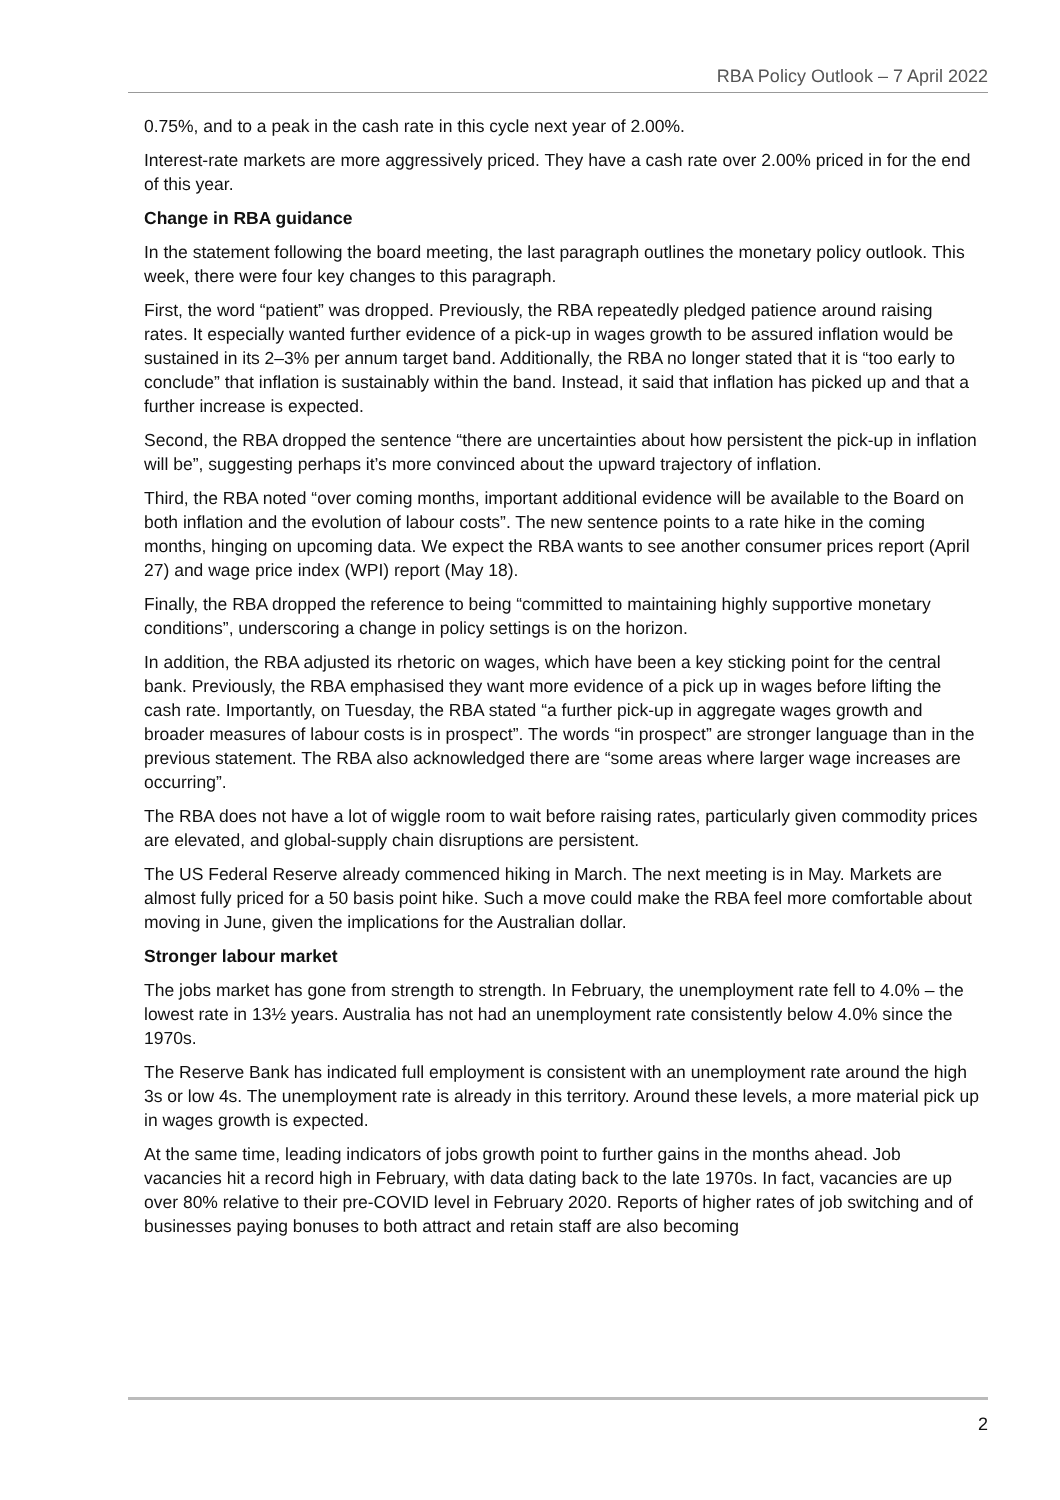RBA Policy Outlook – 7 April 2022
0.75%, and to a peak in the cash rate in this cycle next year of 2.00%.
Interest-rate markets are more aggressively priced. They have a cash rate over 2.00% priced in for the end of this year.
Change in RBA guidance
In the statement following the board meeting, the last paragraph outlines the monetary policy outlook. This week, there were four key changes to this paragraph.
First, the word “patient” was dropped. Previously, the RBA repeatedly pledged patience around raising rates. It especially wanted further evidence of a pick-up in wages growth to be assured inflation would be sustained in its 2–3% per annum target band. Additionally, the RBA no longer stated that it is “too early to conclude” that inflation is sustainably within the band. Instead, it said that inflation has picked up and that a further increase is expected.
Second, the RBA dropped the sentence “there are uncertainties about how persistent the pick-up in inflation will be”, suggesting perhaps it’s more convinced about the upward trajectory of inflation.
Third, the RBA noted “over coming months, important additional evidence will be available to the Board on both inflation and the evolution of labour costs”. The new sentence points to a rate hike in the coming months, hinging on upcoming data. We expect the RBA wants to see another consumer prices report (April 27) and wage price index (WPI) report (May 18).
Finally, the RBA dropped the reference to being “committed to maintaining highly supportive monetary conditions”, underscoring a change in policy settings is on the horizon.
In addition, the RBA adjusted its rhetoric on wages, which have been a key sticking point for the central bank. Previously, the RBA emphasised they want more evidence of a pick up in wages before lifting the cash rate. Importantly, on Tuesday, the RBA stated “a further pick-up in aggregate wages growth and broader measures of labour costs is in prospect”. The words “in prospect” are stronger language than in the previous statement. The RBA also acknowledged there are “some areas where larger wage increases are occurring”.
The RBA does not have a lot of wiggle room to wait before raising rates, particularly given commodity prices are elevated, and global-supply chain disruptions are persistent.
The US Federal Reserve already commenced hiking in March. The next meeting is in May. Markets are almost fully priced for a 50 basis point hike. Such a move could make the RBA feel more comfortable about moving in June, given the implications for the Australian dollar.
Stronger labour market
The jobs market has gone from strength to strength. In February, the unemployment rate fell to 4.0% – the lowest rate in 13½ years. Australia has not had an unemployment rate consistently below 4.0% since the 1970s.
The Reserve Bank has indicated full employment is consistent with an unemployment rate around the high 3s or low 4s. The unemployment rate is already in this territory. Around these levels, a more material pick up in wages growth is expected.
At the same time, leading indicators of jobs growth point to further gains in the months ahead. Job vacancies hit a record high in February, with data dating back to the late 1970s. In fact, vacancies are up over 80% relative to their pre-COVID level in February 2020. Reports of higher rates of job switching and of businesses paying bonuses to both attract and retain staff are also becoming
2